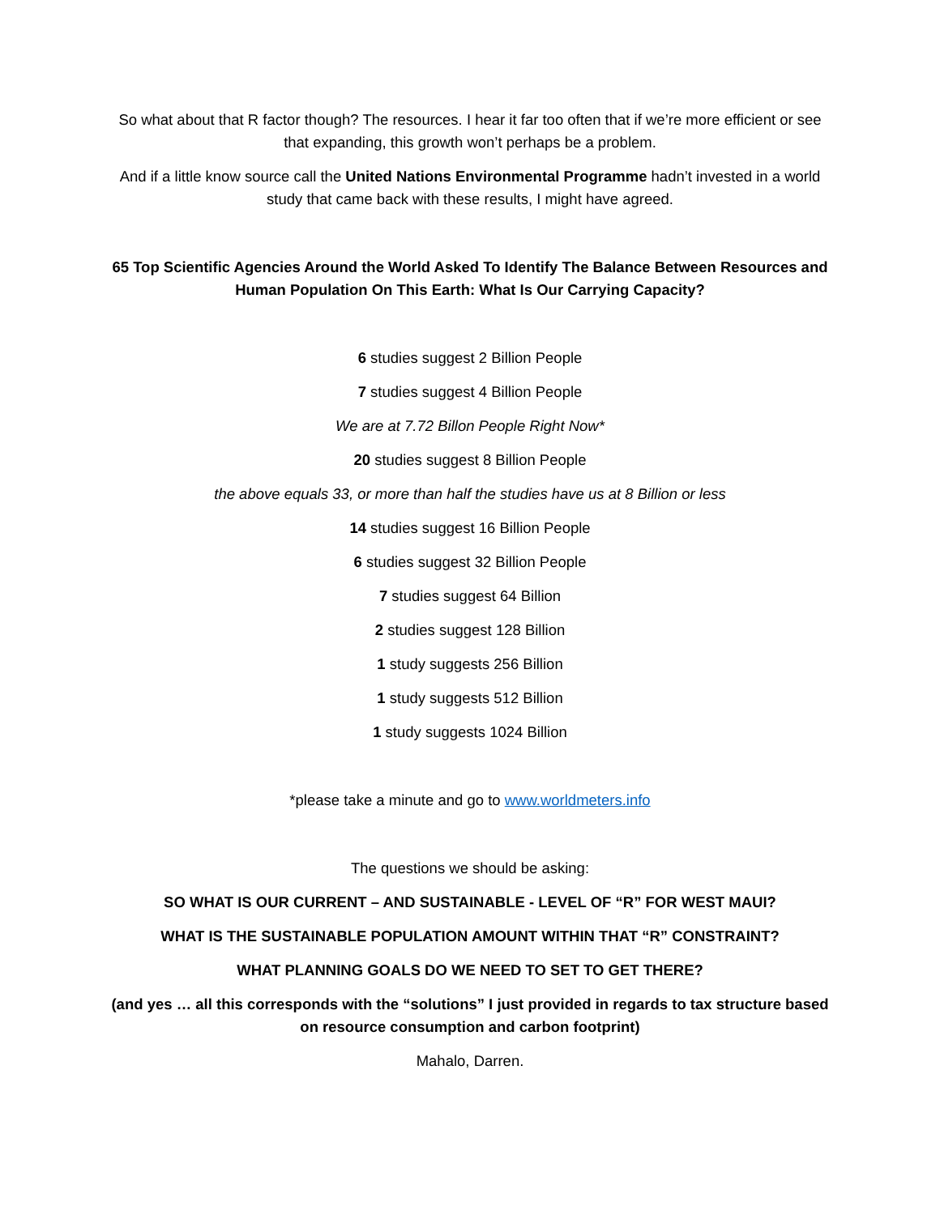So what about that R factor though? The resources. I hear it far too often that if we’re more efficient or see that expanding, this growth won’t perhaps be a problem.
And if a little know source call the United Nations Environmental Programme hadn’t invested in a world study that came back with these results, I might have agreed.
65 Top Scientific Agencies Around the World Asked To Identify The Balance Between Resources and Human Population On This Earth: What Is Our Carrying Capacity?
6 studies suggest 2 Billion People
7 studies suggest 4 Billion People
We are at 7.72 Billon People Right Now*
20 studies suggest 8 Billion People
the above equals 33, or more than half the studies have us at 8 Billion or less
14 studies suggest 16 Billion People
6 studies suggest 32 Billion People
7 studies suggest 64 Billion
2 studies suggest 128 Billion
1 study suggests 256 Billion
1 study suggests 512 Billion
1 study suggests 1024 Billion
*please take a minute and go to www.worldmeters.info
The questions we should be asking:
SO WHAT IS OUR CURRENT – AND SUSTAINABLE - LEVEL OF “R” FOR WEST MAUI?
WHAT IS THE SUSTAINABLE POPULATION AMOUNT WITHIN THAT “R” CONSTRAINT?
WHAT PLANNING GOALS DO WE NEED TO SET TO GET THERE?
(and yes … all this corresponds with the “solutions” I just provided in regards to tax structure based on resource consumption and carbon footprint)
Mahalo, Darren.